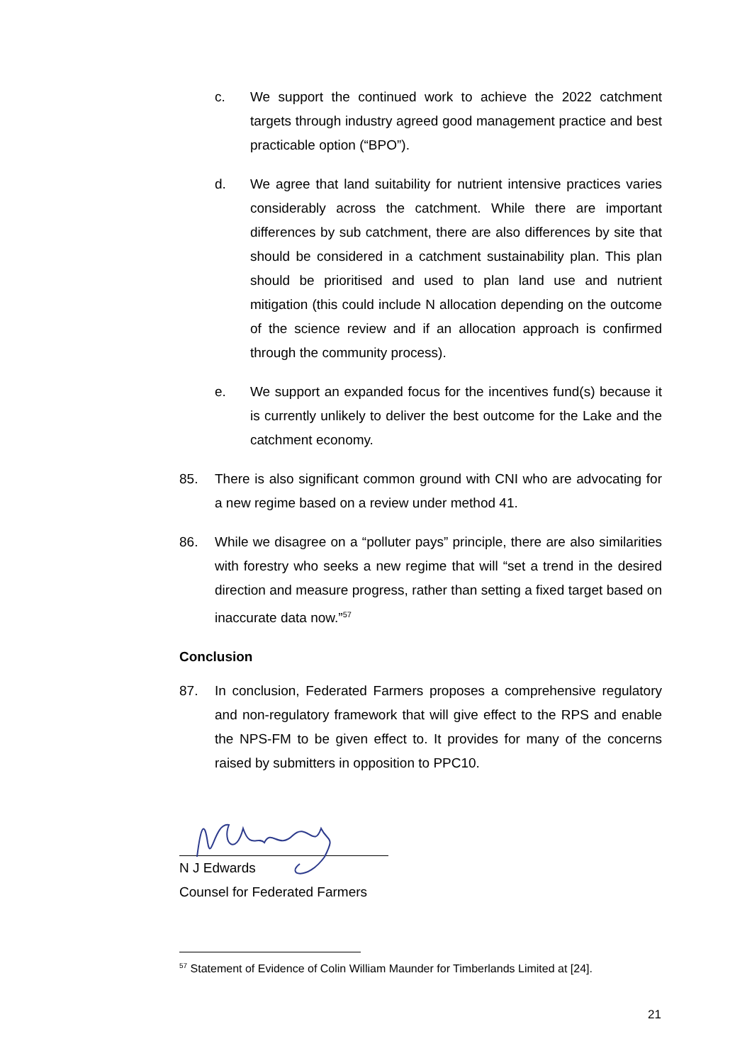c. We support the continued work to achieve the 2022 catchment targets through industry agreed good management practice and best practicable option (“BPO”).
d. We agree that land suitability for nutrient intensive practices varies considerably across the catchment. While there are important differences by sub catchment, there are also differences by site that should be considered in a catchment sustainability plan. This plan should be prioritised and used to plan land use and nutrient mitigation (this could include N allocation depending on the outcome of the science review and if an allocation approach is confirmed through the community process).
e. We support an expanded focus for the incentives fund(s) because it is currently unlikely to deliver the best outcome for the Lake and the catchment economy.
85. There is also significant common ground with CNI who are advocating for a new regime based on a review under method 41.
86. While we disagree on a “polluter pays” principle, there are also similarities with forestry who seeks a new regime that will “set a trend in the desired direction and measure progress, rather than setting a fixed target based on inaccurate data now.”<sup>57</sup>
Conclusion
87. In conclusion, Federated Farmers proposes a comprehensive regulatory and non-regulatory framework that will give effect to the RPS and enable the NPS-FM to be given effect to. It provides for many of the concerns raised by submitters in opposition to PPC10.
N J Edwards
Counsel for Federated Farmers
<sup>57</sup> Statement of Evidence of Colin William Maunder for Timberlands Limited at [24].
21